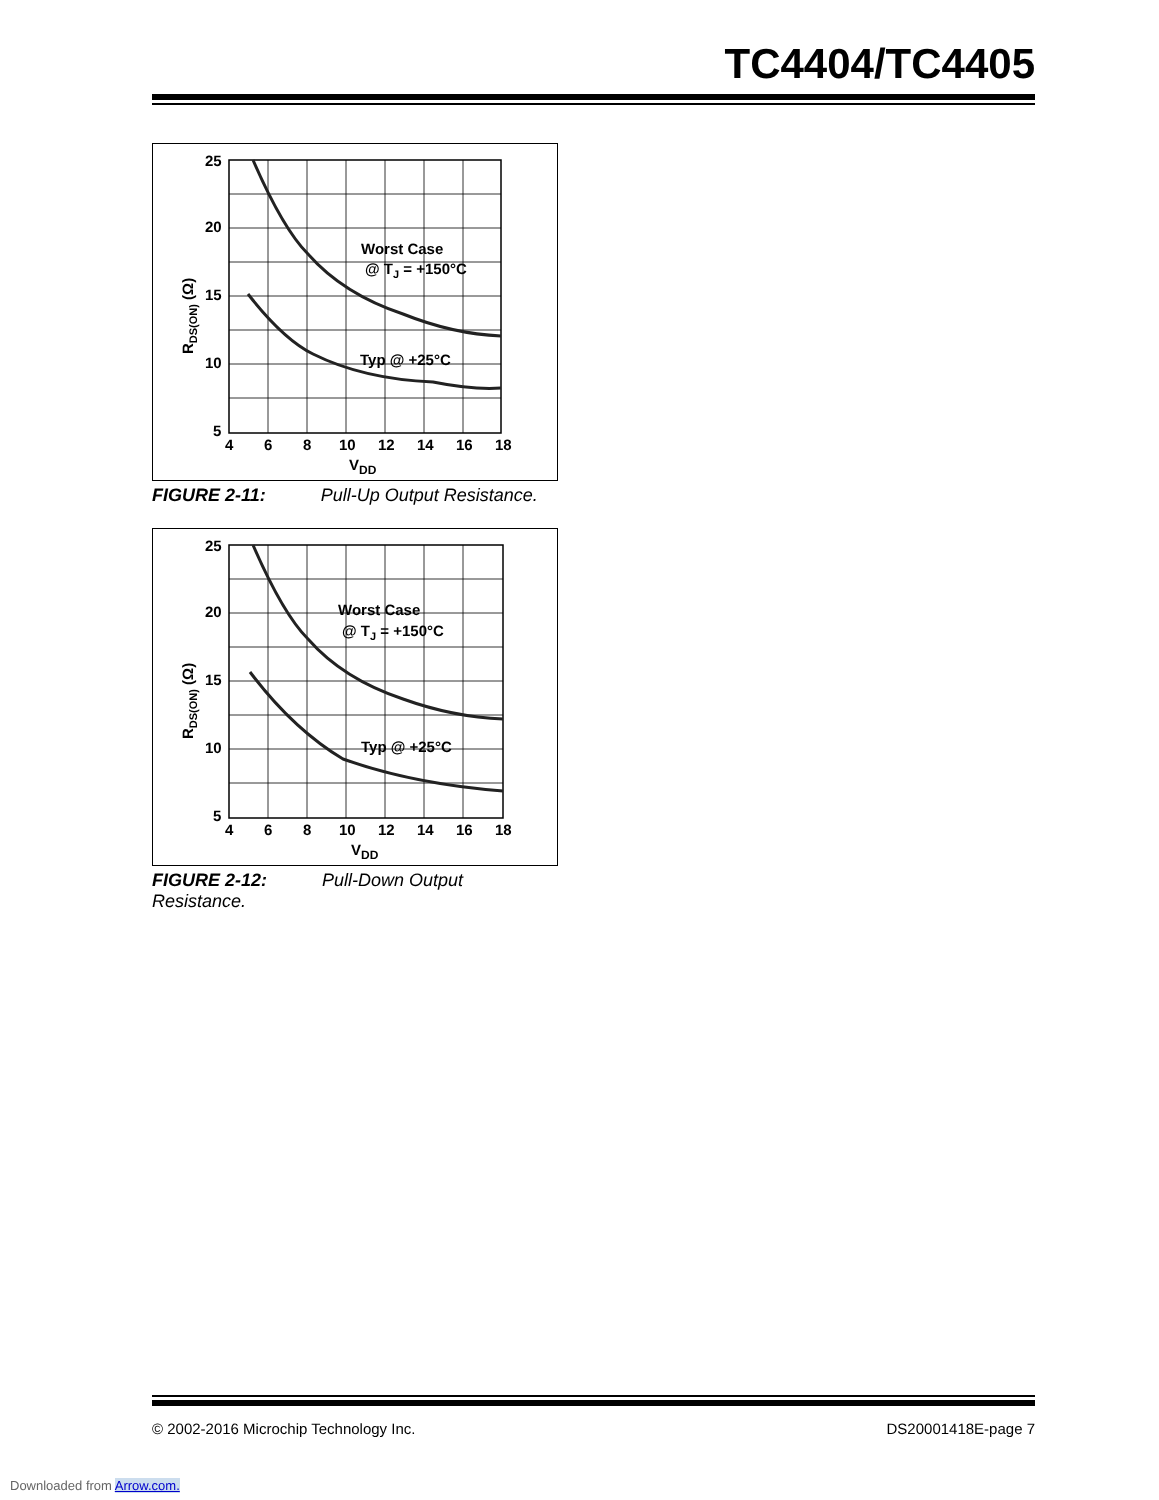TC4404/TC4405
Worst Case
@ TJ = +150°C
Typ @ +25°C
25
20
15
10
5
4
6
8
10
12
14
16
18
VDD
RDS(ON) (Ω)
FIGURE 2-11: Pull-Up Output Resistance.
Worst Case
@ TJ = +150°C
Typ @ +25°C
25
20
15
10
5
4
6
8
10
12
14
16
18
VDD
RDS(ON) (Ω)
FIGURE 2-12: Pull-Down Output Resistance.
© 2002-2016 Microchip Technology Inc. DS20001418E-page 7
Downloaded from Arrow.com.